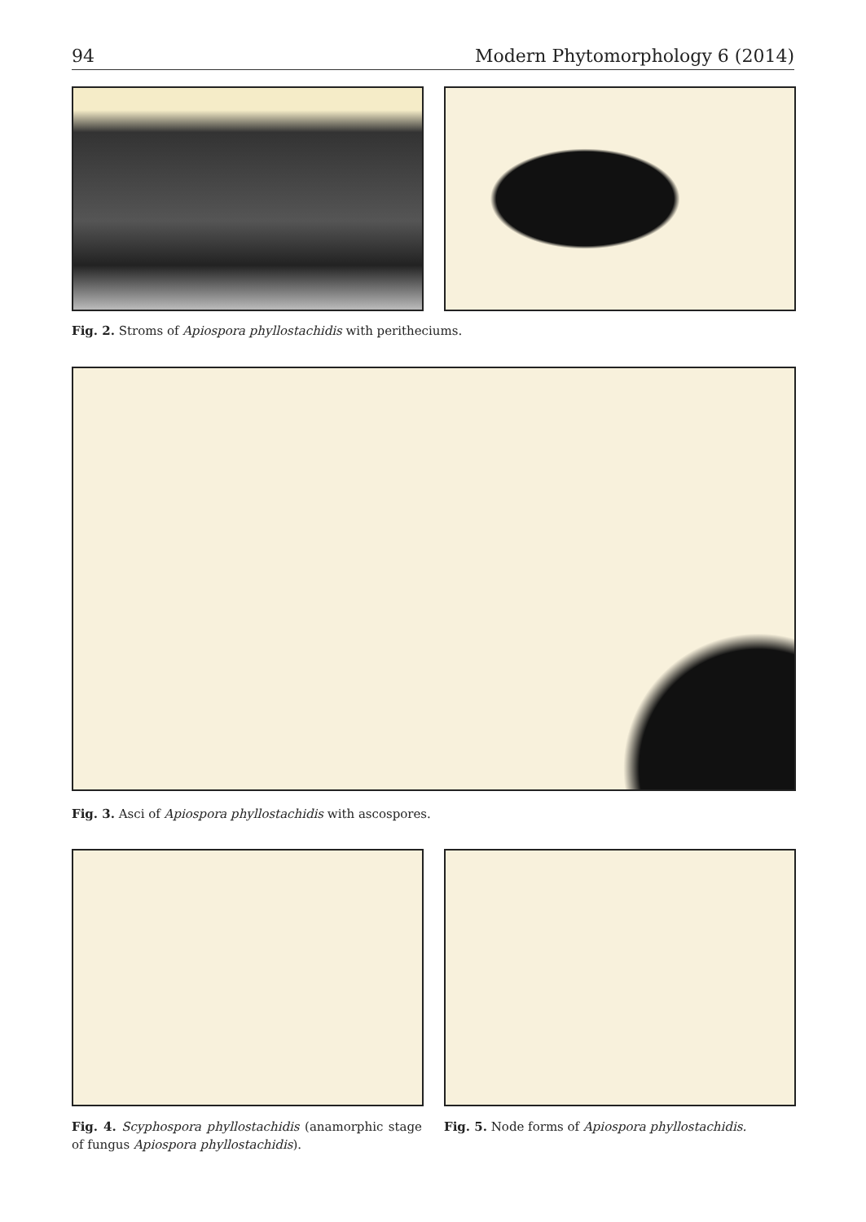94 Modern Phytomorphology 6 (2014)
Fig. 2. Stroms of Apiospora phyllostachidis with peritheciums.
Fig. 3. Asci of Apiospora phyllostachidis with ascospores.
Fig. 4. Scyphospora phyllostachidis (anamorphic stage of fungus Apiospora phyllostachidis).
Fig. 5. Node forms of Apiospora phyllostachidis.